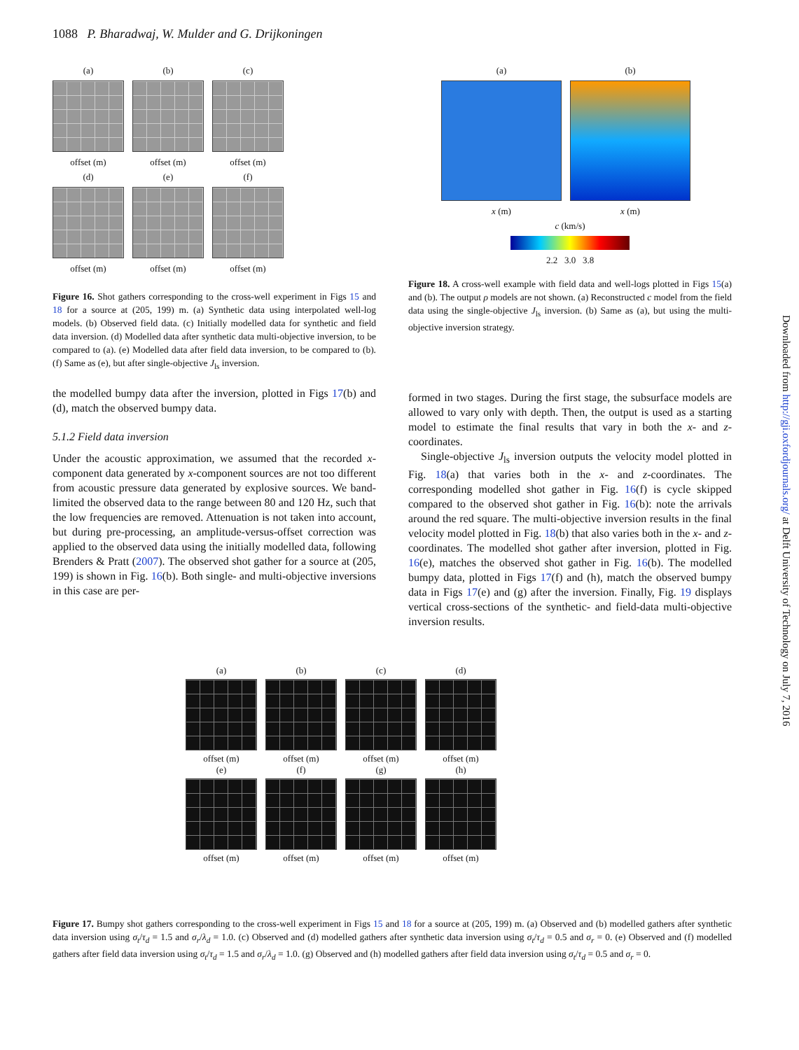1088 P. Bharadwaj, W. Mulder and G. Drijkoningen
(a)
offset (m) (b)
offset (m) (c)
offset (m)
(d)
offset (m) (e)
offset (m) (f)
offset (m)
Figure 16. Shot gathers corresponding to the cross-well experiment in Figs 15 and 18 for a source at (205, 199) m. (a) Synthetic data using interpolated well-log models. (b) Observed field data. (c) Initially modelled data for synthetic and field data inversion. (d) Modelled data after synthetic data multi-objective inversion, to be compared to (a). (e) Modelled data after field data inversion, to be compared to (b). (f) Same as (e), but after single-objective J<sub>ls</sub> inversion.
the modelled bumpy data after the inversion, plotted in Figs 17(b) and (d), match the observed bumpy data.
5.1.2 Field data inversion
Under the acoustic approximation, we assumed that the recorded x-component data generated by x-component sources are not too different from acoustic pressure data generated by explosive sources. We band-limited the observed data to the range between 80 and 120 Hz, such that the low frequencies are removed. Attenuation is not taken into account, but during pre-processing, an amplitude-versus-offset correction was applied to the observed data using the initially modelled data, following Brenders & Pratt (2007). The observed shot gather for a source at (205, 199) is shown in Fig. 16(b). Both single- and multi-objective inversions in this case are per-
(a)
x (m) (b)
x (m)
c (km/s)
2.2 3.0 3.8
Figure 18. A cross-well example with field data and well-logs plotted in Figs 15(a) and (b). The output ρ models are not shown. (a) Reconstructed c model from the field data using the single-objective J<sub>ls</sub> inversion. (b) Same as (a), but using the multi-objective inversion strategy.
formed in two stages. During the first stage, the subsurface models are allowed to vary only with depth. Then, the output is used as a starting model to estimate the final results that vary in both the x- and z-coordinates.
Single-objective J<sub>ls</sub> inversion outputs the velocity model plotted in Fig. 18(a) that varies both in the x- and z-coordinates. The corresponding modelled shot gather in Fig. 16(f) is cycle skipped compared to the observed shot gather in Fig. 16(b): note the arrivals around the red square. The multi-objective inversion results in the final velocity model plotted in Fig. 18(b) that also varies both in the x- and z-coordinates. The modelled shot gather after inversion, plotted in Fig. 16(e), matches the observed shot gather in Fig. 16(b). The modelled bumpy data, plotted in Figs 17(f) and (h), match the observed bumpy data in Figs 17(e) and (g) after the inversion. Finally, Fig. 19 displays vertical cross-sections of the synthetic- and field-data multi-objective inversion results.
(a)
offset (m) (b)
offset (m) (c)
offset (m) (d)
offset (m)
(e)
offset (m) (f)
offset (m) (g)
offset (m) (h)
offset (m)
Figure 17. Bumpy shot gathers corresponding to the cross-well experiment in Figs 15 and 18 for a source at (205, 199) m. (a) Observed and (b) modelled gathers after synthetic data inversion using σ<sub>t</sub>/τ<sub>d</sub> = 1.5 and σ<sub>r</sub>/λ<sub>d</sub> = 1.0. (c) Observed and (d) modelled gathers after synthetic data inversion using σ<sub>t</sub>/τ<sub>d</sub> = 0.5 and σ<sub>r</sub> = 0. (e) Observed and (f) modelled gathers after field data inversion using σ<sub>t</sub>/τ<sub>d</sub> = 1.5 and σ<sub>r</sub>/λ<sub>d</sub> = 1.0. (g) Observed and (h) modelled gathers after field data inversion using σ<sub>t</sub>/τ<sub>d</sub> = 0.5 and σ<sub>r</sub> = 0.
Downloaded from http://gji.oxfordjournals.org/ at Delft University of Technology on July 7, 2016